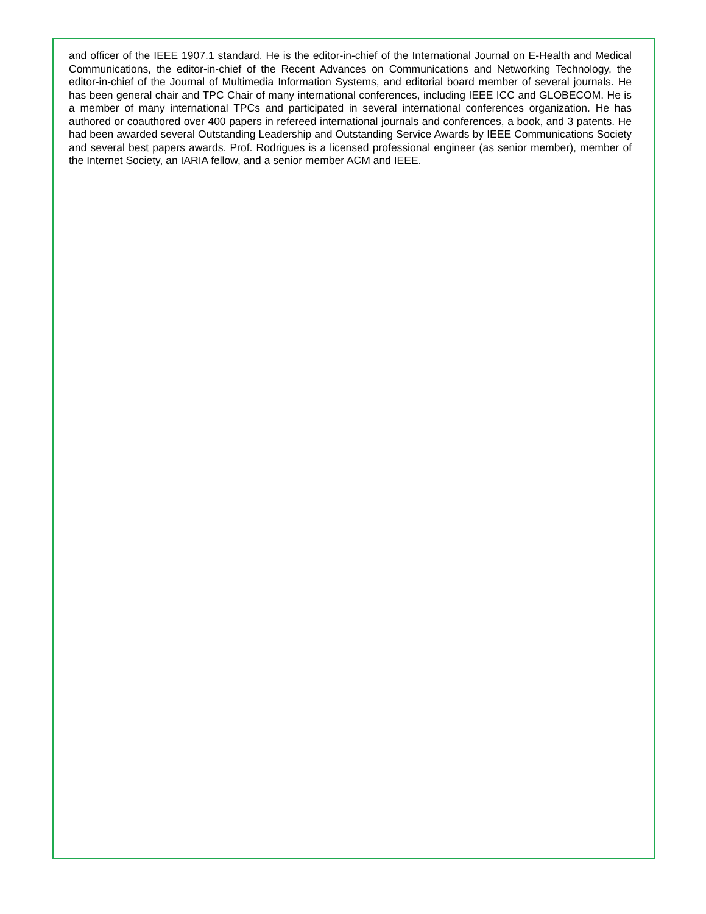and officer of the IEEE 1907.1 standard. He is the editor-in-chief of the International Journal on E-Health and Medical Communications, the editor-in-chief of the Recent Advances on Communications and Networking Technology, the editor-in-chief of the Journal of Multimedia Information Systems, and editorial board member of several journals. He has been general chair and TPC Chair of many international conferences, including IEEE ICC and GLOBECOM. He is a member of many international TPCs and participated in several international conferences organization. He has authored or coauthored over 400 papers in refereed international journals and conferences, a book, and 3 patents. He had been awarded several Outstanding Leadership and Outstanding Service Awards by IEEE Communications Society and several best papers awards. Prof. Rodrigues is a licensed professional engineer (as senior member), member of the Internet Society, an IARIA fellow, and a senior member ACM and IEEE.